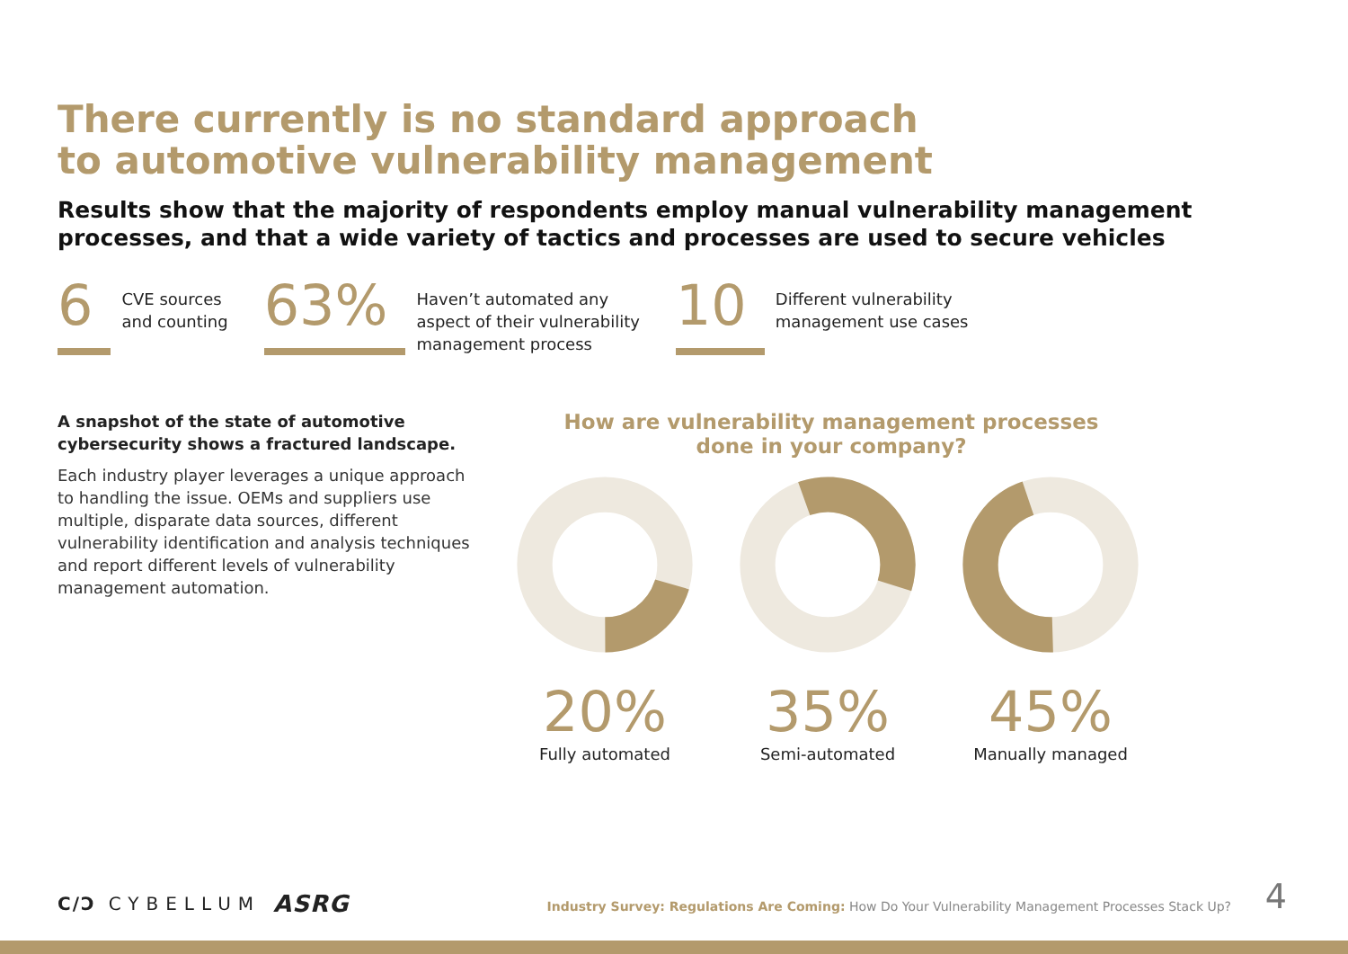There currently is no standard approach
to automotive vulnerability management
Results show that the majority of respondents employ manual vulnerability management
processes, and that a wide variety of tactics and processes are used to secure vehicles
6
CVE sources
and counting
63%
Haven’t automated any
aspect of their vulnerability
management process
10
Different vulnerability
management use cases
A snapshot of the state of automotive cybersecurity shows a fractured landscape.
Each industry player leverages a unique approach to handling the issue. OEMs and suppliers use multiple, disparate data sources, different vulnerability identification and analysis techniques and report different levels of vulnerability management automation.
How are vulnerability management processes
done in your company?
20%
Fully automated
35%
Semi-automated
45%
Manually managed
C/Ɔ CYBELLUM ASRG
Industry Survey: Regulations Are Coming: How Do Your Vulnerability Management Processes Stack Up?
4